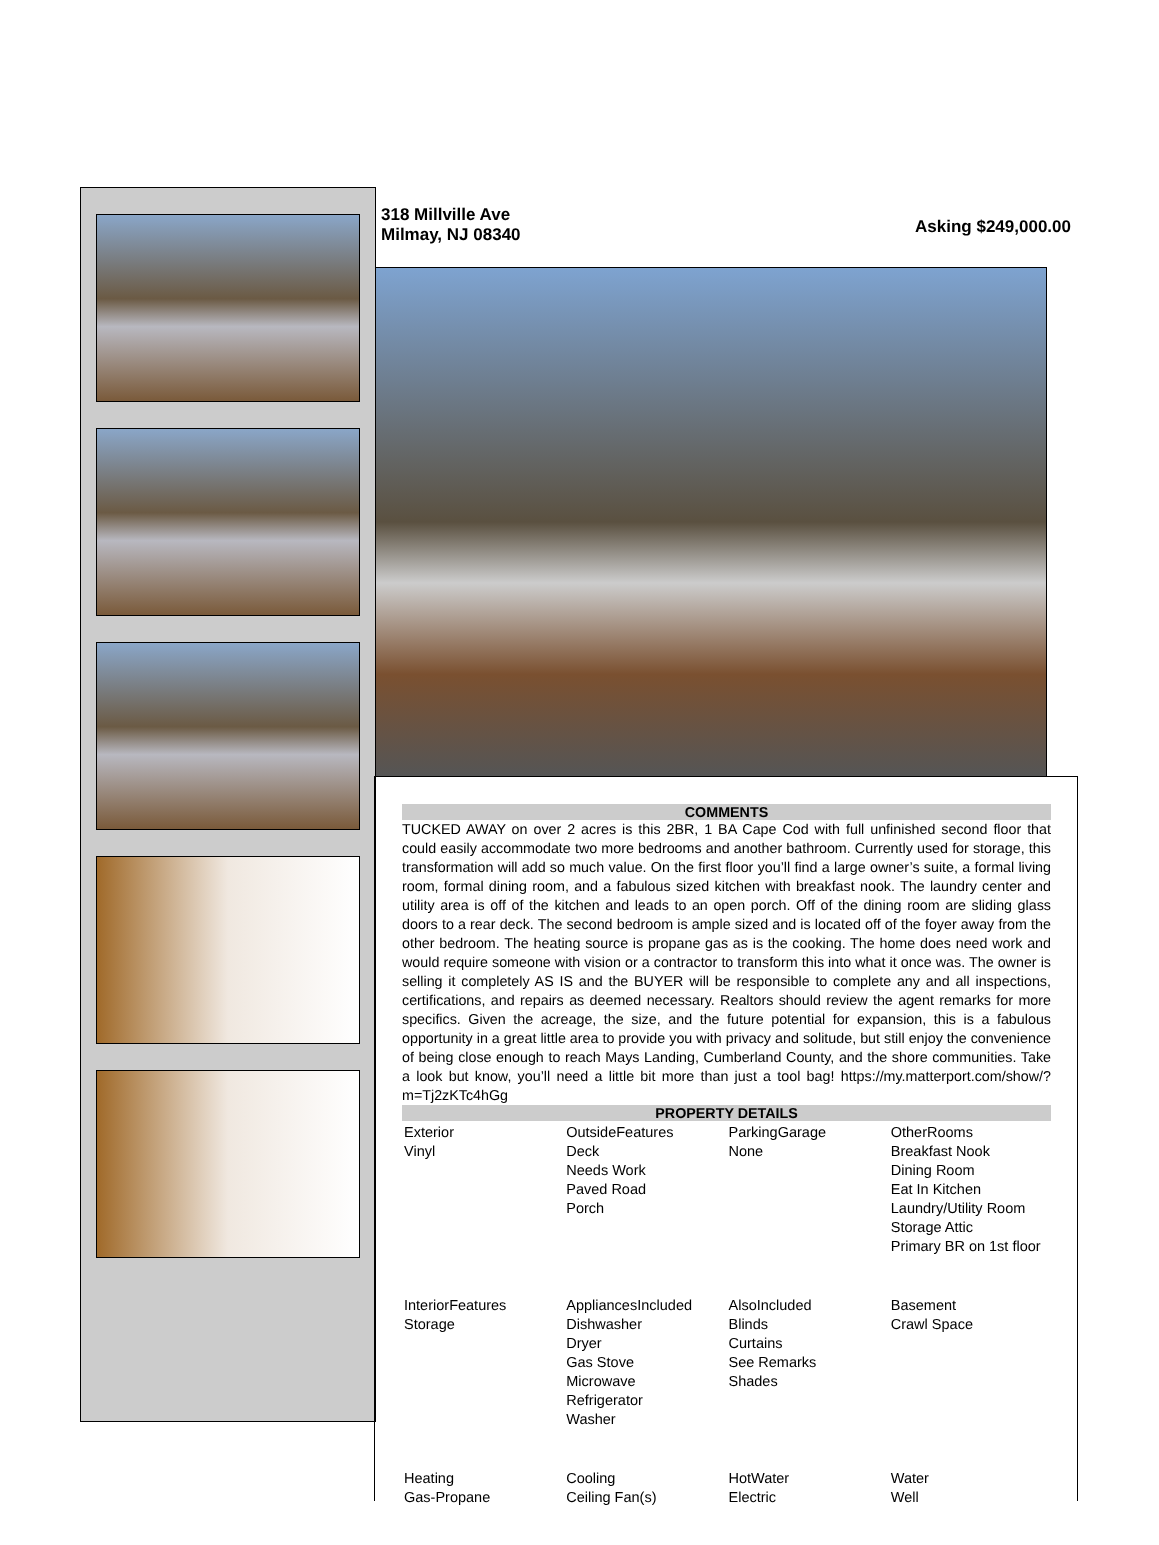318 Millville Ave
Milmay, NJ 08340
Asking $249,000.00
COMMENTS
TUCKED AWAY on over 2 acres is this 2BR, 1 BA Cape Cod with full unfinished second floor that could easily accommodate two more bedrooms and another bathroom. Currently used for storage, this transformation will add so much value. On the first floor you’ll find a large owner’s suite, a formal living room, formal dining room, and a fabulous sized kitchen with breakfast nook. The laundry center and utility area is off of the kitchen and leads to an open porch. Off of the dining room are sliding glass doors to a rear deck. The second bedroom is ample sized and is located off of the foyer away from the other bedroom. The heating source is propane gas as is the cooking. The home does need work and would require someone with vision or a contractor to transform this into what it once was. The owner is selling it completely AS IS and the BUYER will be responsible to complete any and all inspections, certifications, and repairs as deemed necessary. Realtors should review the agent remarks for more specifics. Given the acreage, the size, and the future potential for expansion, this is a fabulous opportunity in a great little area to provide you with privacy and solitude, but still enjoy the convenience of being close enough to reach Mays Landing, Cumberland County, and the shore communities. Take a look but know, you’ll need a little bit more than just a tool bag! https://my.matterport.com/show/?m=Tj2zKTc4hGg
PROPERTY DETAILS
| Exterior Vinyl | OutsideFeatures Deck Needs Work Paved Road Porch | ParkingGarage None | OtherRooms Breakfast Nook Dining Room Eat In Kitchen Laundry/Utility Room Storage Attic Primary BR on 1st floor |
| InteriorFeatures Storage | AppliancesIncluded Dishwasher Dryer Gas Stove Microwave Refrigerator Washer | AlsoIncluded Blinds Curtains See Remarks Shades | Basement Crawl Space |
| Heating Gas-Propane | Cooling Ceiling Fan(s) | HotWater Electric | Water Well |